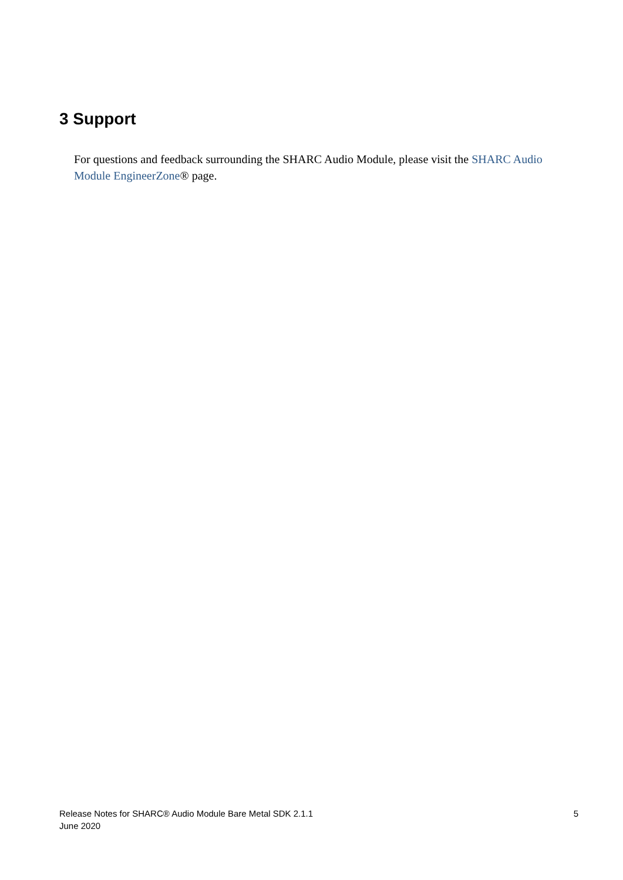3 Support
For questions and feedback surrounding the SHARC Audio Module, please visit the SHARC Audio Module EngineerZone® page.
Release Notes for SHARC® Audio Module Bare Metal SDK 2.1.1
June 2020
5